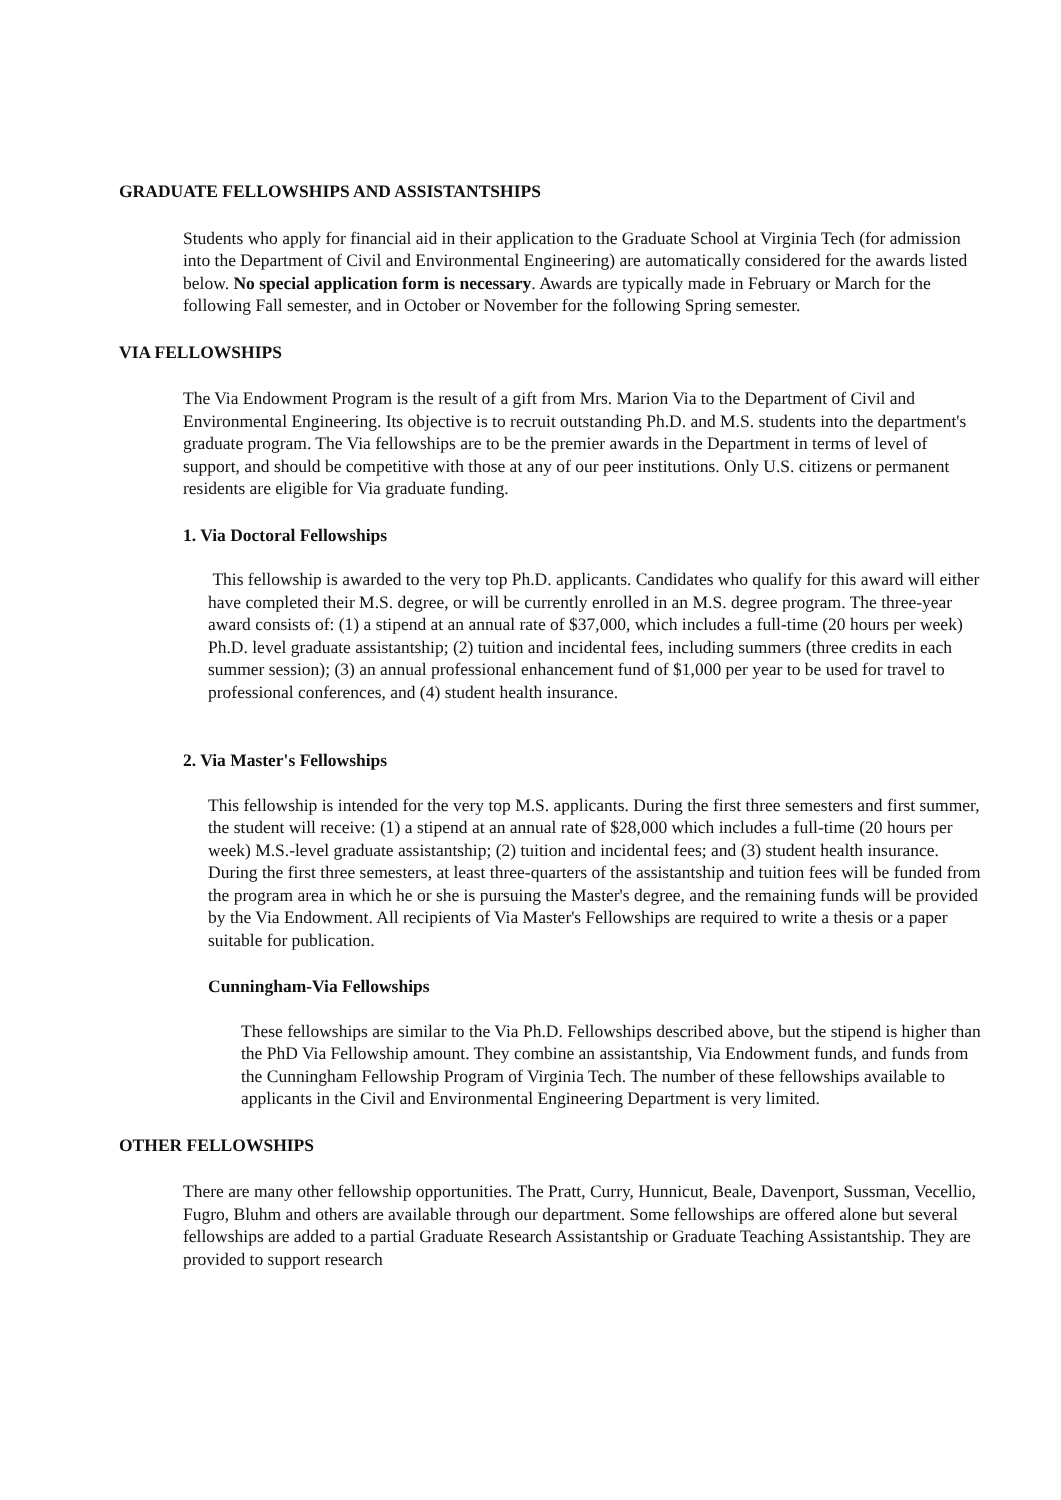GRADUATE FELLOWSHIPS AND ASSISTANTSHIPS
Students who apply for financial aid in their application to the Graduate School at Virginia Tech (for admission into the Department of Civil and Environmental Engineering) are automatically considered for the awards listed below. No special application form is necessary. Awards are typically made in February or March for the following Fall semester, and in October or November for the following Spring semester.
VIA FELLOWSHIPS
The Via Endowment Program is the result of a gift from Mrs. Marion Via to the Department of Civil and Environmental Engineering. Its objective is to recruit outstanding Ph.D. and M.S. students into the department's graduate program. The Via fellowships are to be the premier awards in the Department in terms of level of support, and should be competitive with those at any of our peer institutions. Only U.S. citizens or permanent residents are eligible for Via graduate funding.
1. Via Doctoral Fellowships
This fellowship is awarded to the very top Ph.D. applicants. Candidates who qualify for this award will either have completed their M.S. degree, or will be currently enrolled in an M.S. degree program. The three-year award consists of: (1) a stipend at an annual rate of $37,000, which includes a full-time (20 hours per week) Ph.D. level graduate assistantship; (2) tuition and incidental fees, including summers (three credits in each summer session); (3) an annual professional enhancement fund of $1,000 per year to be used for travel to professional conferences, and (4) student health insurance.
2. Via Master's Fellowships
This fellowship is intended for the very top M.S. applicants. During the first three semesters and first summer, the student will receive: (1) a stipend at an annual rate of $28,000 which includes a full-time (20 hours per week) M.S.-level graduate assistantship; (2) tuition and incidental fees; and (3) student health insurance. During the first three semesters, at least three-quarters of the assistantship and tuition fees will be funded from the program area in which he or she is pursuing the Master's degree, and the remaining funds will be provided by the Via Endowment. All recipients of Via Master's Fellowships are required to write a thesis or a paper suitable for publication.
Cunningham-Via Fellowships
These fellowships are similar to the Via Ph.D. Fellowships described above, but the stipend is higher than the PhD Via Fellowship amount. They combine an assistantship, Via Endowment funds, and funds from the Cunningham Fellowship Program of Virginia Tech. The number of these fellowships available to applicants in the Civil and Environmental Engineering Department is very limited.
OTHER FELLOWSHIPS
There are many other fellowship opportunities. The Pratt, Curry, Hunnicut, Beale, Davenport, Sussman, Vecellio, Fugro, Bluhm and others are available through our department. Some fellowships are offered alone but several fellowships are added to a partial Graduate Research Assistantship or Graduate Teaching Assistantship. They are provided to support research